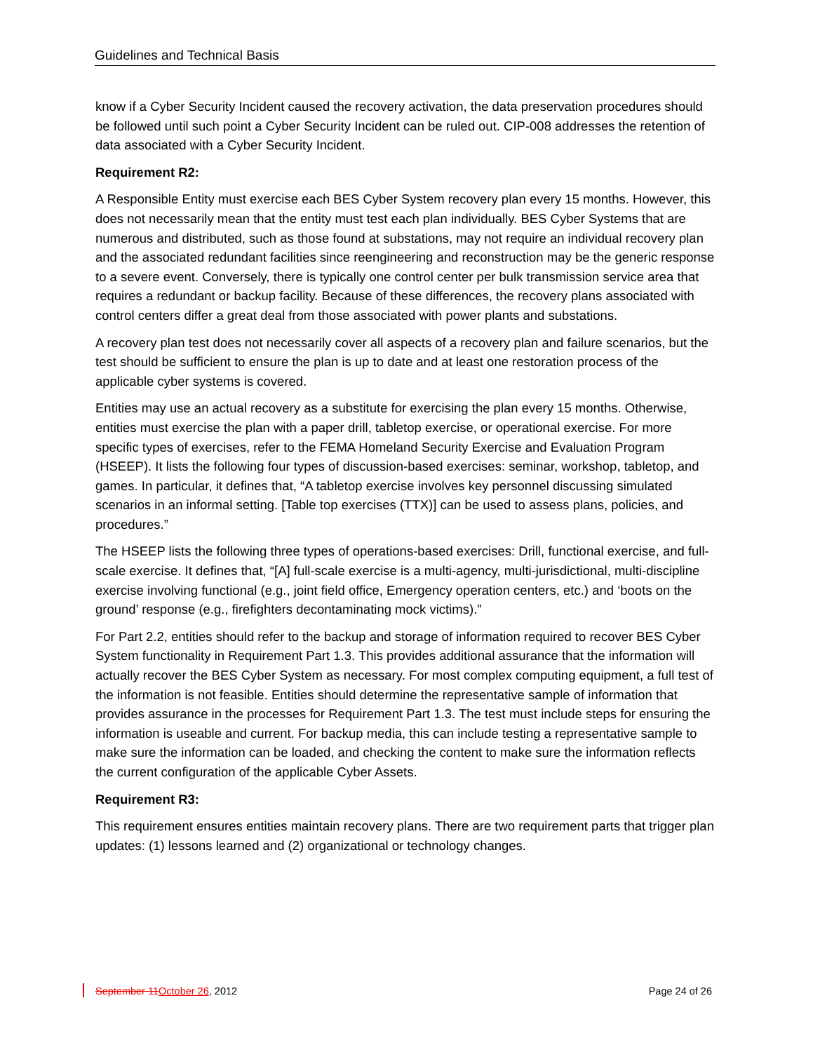Guidelines and Technical Basis
know if a Cyber Security Incident caused the recovery activation, the data preservation procedures should be followed until such point a Cyber Security Incident can be ruled out. CIP-008 addresses the retention of data associated with a Cyber Security Incident.
Requirement R2:
A Responsible Entity must exercise each BES Cyber System recovery plan every 15 months. However, this does not necessarily mean that the entity must test each plan individually. BES Cyber Systems that are numerous and distributed, such as those found at substations, may not require an individual recovery plan and the associated redundant facilities since reengineering and reconstruction may be the generic response to a severe event. Conversely, there is typically one control center per bulk transmission service area that requires a redundant or backup facility. Because of these differences, the recovery plans associated with control centers differ a great deal from those associated with power plants and substations.
A recovery plan test does not necessarily cover all aspects of a recovery plan and failure scenarios, but the test should be sufficient to ensure the plan is up to date and at least one restoration process of the applicable cyber systems is covered.
Entities may use an actual recovery as a substitute for exercising the plan every 15 months. Otherwise, entities must exercise the plan with a paper drill, tabletop exercise, or operational exercise. For more specific types of exercises, refer to the FEMA Homeland Security Exercise and Evaluation Program (HSEEP). It lists the following four types of discussion-based exercises: seminar, workshop, tabletop, and games. In particular, it defines that, “A tabletop exercise involves key personnel discussing simulated scenarios in an informal setting. [Table top exercises (TTX)] can be used to assess plans, policies, and procedures.”
The HSEEP lists the following three types of operations-based exercises: Drill, functional exercise, and full-scale exercise. It defines that, “[A] full-scale exercise is a multi-agency, multi-jurisdictional, multi-discipline exercise involving functional (e.g., joint field office, Emergency operation centers, etc.) and ‘boots on the ground’ response (e.g., firefighters decontaminating mock victims).”
For Part 2.2, entities should refer to the backup and storage of information required to recover BES Cyber System functionality in Requirement Part 1.3. This provides additional assurance that the information will actually recover the BES Cyber System as necessary. For most complex computing equipment, a full test of the information is not feasible. Entities should determine the representative sample of information that provides assurance in the processes for Requirement Part 1.3. The test must include steps for ensuring the information is useable and current. For backup media, this can include testing a representative sample to make sure the information can be loaded, and checking the content to make sure the information reflects the current configuration of the applicable Cyber Assets.
Requirement R3:
This requirement ensures entities maintain recovery plans. There are two requirement parts that trigger plan updates: (1) lessons learned and (2) organizational or technology changes.
September 11 October 26, 2012 Page 24 of 26